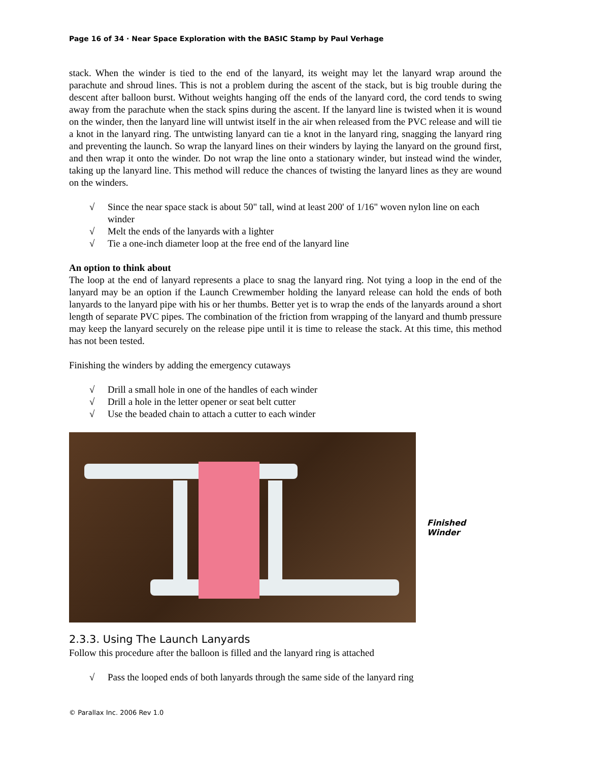Page 16 of 34 · Near Space Exploration with the BASIC Stamp by Paul Verhage
stack. When the winder is tied to the end of the lanyard, its weight may let the lanyard wrap around the parachute and shroud lines. This is not a problem during the ascent of the stack, but is big trouble during the descent after balloon burst. Without weights hanging off the ends of the lanyard cord, the cord tends to swing away from the parachute when the stack spins during the ascent. If the lanyard line is twisted when it is wound on the winder, then the lanyard line will untwist itself in the air when released from the PVC release and will tie a knot in the lanyard ring. The untwisting lanyard can tie a knot in the lanyard ring, snagging the lanyard ring and preventing the launch. So wrap the lanyard lines on their winders by laying the lanyard on the ground first, and then wrap it onto the winder. Do not wrap the line onto a stationary winder, but instead wind the winder, taking up the lanyard line. This method will reduce the chances of twisting the lanyard lines as they are wound on the winders.
√ Since the near space stack is about 50" tall, wind at least 200' of 1/16" woven nylon line on each winder
√ Melt the ends of the lanyards with a lighter
√ Tie a one-inch diameter loop at the free end of the lanyard line
An option to think about
The loop at the end of lanyard represents a place to snag the lanyard ring. Not tying a loop in the end of the lanyard may be an option if the Launch Crewmember holding the lanyard release can hold the ends of both lanyards to the lanyard pipe with his or her thumbs. Better yet is to wrap the ends of the lanyards around a short length of separate PVC pipes. The combination of the friction from wrapping of the lanyard and thumb pressure may keep the lanyard securely on the release pipe until it is time to release the stack. At this time, this method has not been tested.
Finishing the winders by adding the emergency cutaways
√ Drill a small hole in one of the handles of each winder
√ Drill a hole in the letter opener or seat belt cutter
√ Use the beaded chain to attach a cutter to each winder
Finished
Winder
2.3.3. Using The Launch Lanyards
Follow this procedure after the balloon is filled and the lanyard ring is attached
√ Pass the looped ends of both lanyards through the same side of the lanyard ring
© Parallax Inc. 2006 Rev 1.0